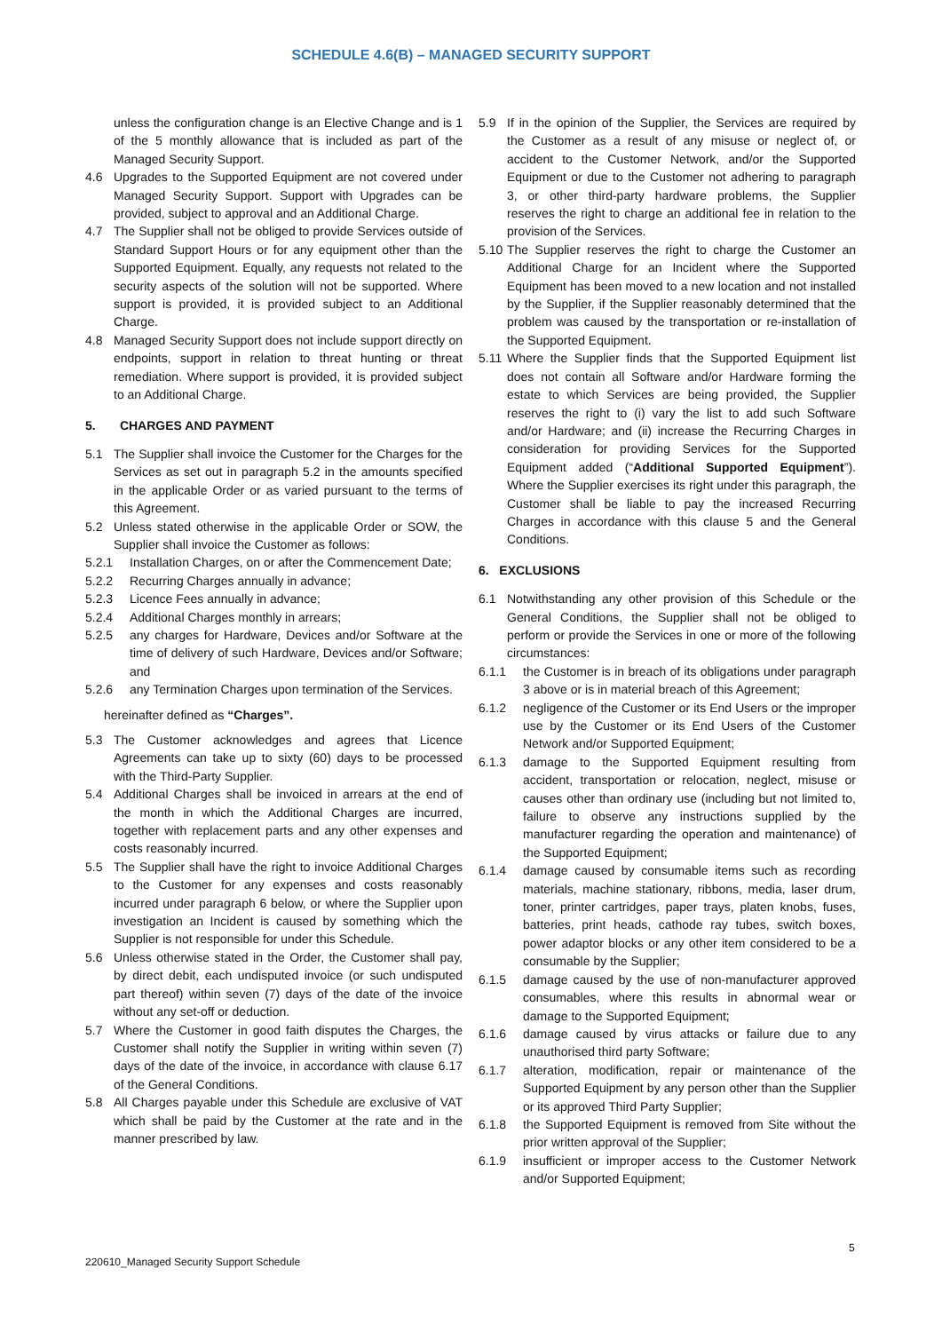SCHEDULE 4.6(B) – MANAGED SECURITY SUPPORT
unless the configuration change is an Elective Change and is 1 of the 5 monthly allowance that is included as part of the Managed Security Support.
4.6 Upgrades to the Supported Equipment are not covered under Managed Security Support. Support with Upgrades can be provided, subject to approval and an Additional Charge.
4.7 The Supplier shall not be obliged to provide Services outside of Standard Support Hours or for any equipment other than the Supported Equipment. Equally, any requests not related to the security aspects of the solution will not be supported. Where support is provided, it is provided subject to an Additional Charge.
4.8 Managed Security Support does not include support directly on endpoints, support in relation to threat hunting or threat remediation. Where support is provided, it is provided subject to an Additional Charge.
5. CHARGES AND PAYMENT
5.1 The Supplier shall invoice the Customer for the Charges for the Services as set out in paragraph 5.2 in the amounts specified in the applicable Order or as varied pursuant to the terms of this Agreement.
5.2 Unless stated otherwise in the applicable Order or SOW, the Supplier shall invoice the Customer as follows:
5.2.1 Installation Charges, on or after the Commencement Date;
5.2.2 Recurring Charges annually in advance;
5.2.3 Licence Fees annually in advance;
5.2.4 Additional Charges monthly in arrears;
5.2.5 any charges for Hardware, Devices and/or Software at the time of delivery of such Hardware, Devices and/or Software; and
5.2.6 any Termination Charges upon termination of the Services.
hereinafter defined as “Charges”.
5.3 The Customer acknowledges and agrees that Licence Agreements can take up to sixty (60) days to be processed with the Third-Party Supplier.
5.4 Additional Charges shall be invoiced in arrears at the end of the month in which the Additional Charges are incurred, together with replacement parts and any other expenses and costs reasonably incurred.
5.5 The Supplier shall have the right to invoice Additional Charges to the Customer for any expenses and costs reasonably incurred under paragraph 6 below, or where the Supplier upon investigation an Incident is caused by something which the Supplier is not responsible for under this Schedule.
5.6 Unless otherwise stated in the Order, the Customer shall pay, by direct debit, each undisputed invoice (or such undisputed part thereof) within seven (7) days of the date of the invoice without any set-off or deduction.
5.7 Where the Customer in good faith disputes the Charges, the Customer shall notify the Supplier in writing within seven (7) days of the date of the invoice, in accordance with clause 6.17 of the General Conditions.
5.8 All Charges payable under this Schedule are exclusive of VAT which shall be paid by the Customer at the rate and in the manner prescribed by law.
5.9 If in the opinion of the Supplier, the Services are required by the Customer as a result of any misuse or neglect of, or accident to the Customer Network, and/or the Supported Equipment or due to the Customer not adhering to paragraph 3, or other third-party hardware problems, the Supplier reserves the right to charge an additional fee in relation to the provision of the Services.
5.10 The Supplier reserves the right to charge the Customer an Additional Charge for an Incident where the Supported Equipment has been moved to a new location and not installed by the Supplier, if the Supplier reasonably determined that the problem was caused by the transportation or re-installation of the Supported Equipment.
5.11 Where the Supplier finds that the Supported Equipment list does not contain all Software and/or Hardware forming the estate to which Services are being provided, the Supplier reserves the right to (i) vary the list to add such Software and/or Hardware; and (ii) increase the Recurring Charges in consideration for providing Services for the Supported Equipment added (“Additional Supported Equipment”). Where the Supplier exercises its right under this paragraph, the Customer shall be liable to pay the increased Recurring Charges in accordance with this clause 5 and the General Conditions.
6. EXCLUSIONS
6.1 Notwithstanding any other provision of this Schedule or the General Conditions, the Supplier shall not be obliged to perform or provide the Services in one or more of the following circumstances:
6.1.1 the Customer is in breach of its obligations under paragraph 3 above or is in material breach of this Agreement;
6.1.2 negligence of the Customer or its End Users or the improper use by the Customer or its End Users of the Customer Network and/or Supported Equipment;
6.1.3 damage to the Supported Equipment resulting from accident, transportation or relocation, neglect, misuse or causes other than ordinary use (including but not limited to, failure to observe any instructions supplied by the manufacturer regarding the operation and maintenance) of the Supported Equipment;
6.1.4 damage caused by consumable items such as recording materials, machine stationary, ribbons, media, laser drum, toner, printer cartridges, paper trays, platen knobs, fuses, batteries, print heads, cathode ray tubes, switch boxes, power adaptor blocks or any other item considered to be a consumable by the Supplier;
6.1.5 damage caused by the use of non-manufacturer approved consumables, where this results in abnormal wear or damage to the Supported Equipment;
6.1.6 damage caused by virus attacks or failure due to any unauthorised third party Software;
6.1.7 alteration, modification, repair or maintenance of the Supported Equipment by any person other than the Supplier or its approved Third Party Supplier;
6.1.8 the Supported Equipment is removed from Site without the prior written approval of the Supplier;
6.1.9 insufficient or improper access to the Customer Network and/or Supported Equipment;
5
220610_Managed Security Support Schedule